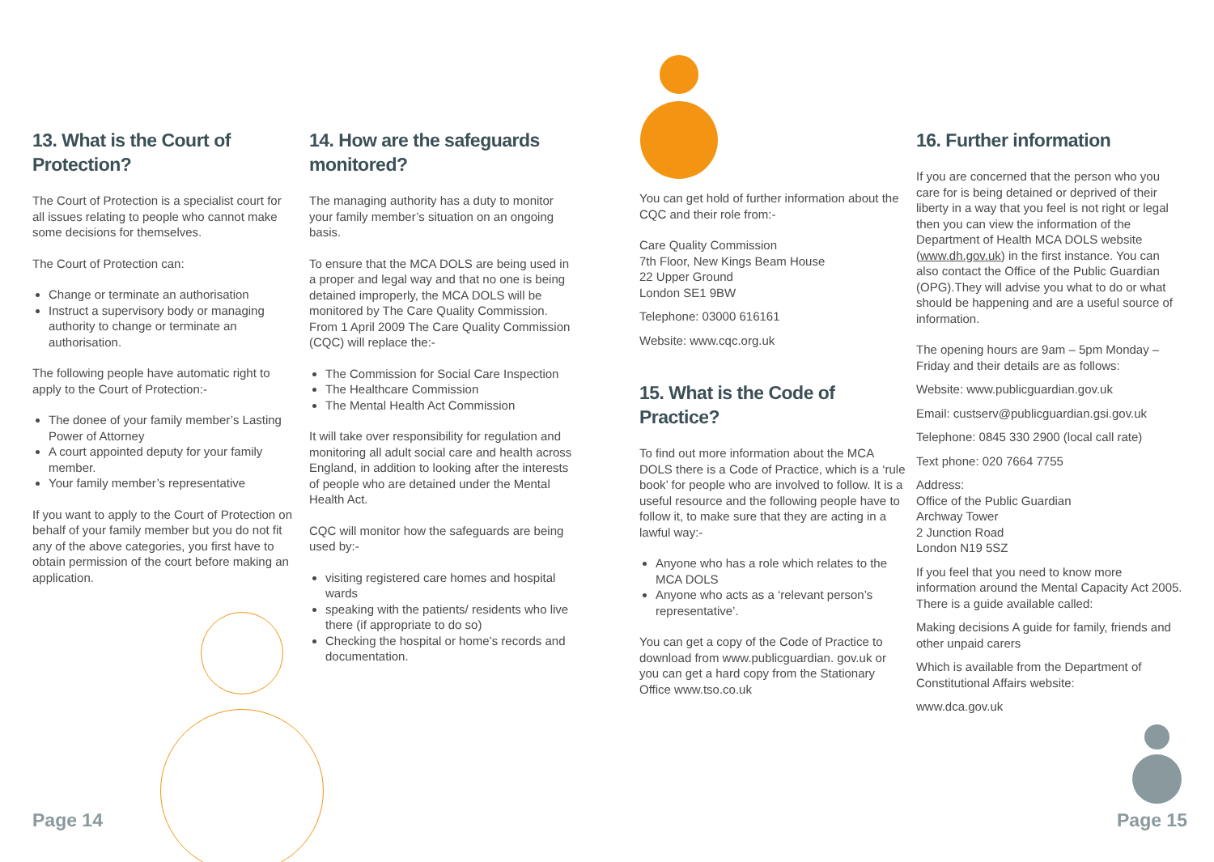13. What is the Court of Protection?
The Court of Protection is a specialist court for all issues relating to people who cannot make some decisions for themselves.
The Court of Protection can:
Change or terminate an authorisation
Instruct a supervisory body or managing authority to change or terminate an authorisation.
The following people have automatic right to apply to the Court of Protection:-
The donee of your family member’s Lasting Power of Attorney
A court appointed deputy for your family member.
Your family member’s representative
If you want to apply to the Court of Protection on behalf of your family member but you do not fit any of the above categories, you first have to obtain permission of the court before making an application.
14. How are the safeguards monitored?
The managing authority has a duty to monitor your family member’s situation on an ongoing basis.
To ensure that the MCA DOLS are being used in a proper and legal way and that no one is being detained improperly, the MCA DOLS will be monitored by The Care Quality Commission. From 1 April 2009 The Care Quality Commission (CQC) will replace the:-
The Commission for Social Care Inspection
The Healthcare Commission
The Mental Health Act Commission
It will take over responsibility for regulation and monitoring all adult social care and health across England, in addition to looking after the interests of people who are detained under the Mental Health Act.
CQC will monitor how the safeguards are being used by:-
visiting registered care homes and hospital wards
speaking with the patients/ residents who live there (if appropriate to do so)
Checking the hospital or home’s records and documentation.
You can get hold of further information about the CQC and their role from:-
Care Quality Commission
7th Floor, New Kings Beam House
22 Upper Ground
London SE1 9BW
Telephone: 03000 616161
Website: www.cqc.org.uk
15. What is the Code of Practice?
To find out more information about the MCA DOLS there is a Code of Practice, which is a ‘rule book’ for people who are involved to follow. It is a useful resource and the following people have to follow it, to make sure that they are acting in a lawful way:-
Anyone who has a role which relates to the MCA DOLS
Anyone who acts as a ‘relevant person’s representative’.
You can get a copy of the Code of Practice to download from www.publicguardian. gov.uk or you can get a hard copy from the Stationary Office www.tso.co.uk
16. Further information
If you are concerned that the person who you care for is being detained or deprived of their liberty in a way that you feel is not right or legal then you can view the information of the Department of Health MCA DOLS website (www.dh.gov.uk) in the first instance. You can also contact the Office of the Public Guardian (OPG).They will advise you what to do or what should be happening and are a useful source of information.
The opening hours are 9am – 5pm Monday – Friday and their details are as follows:
Website: www.publicguardian.gov.uk
Email: custserv@publicguardian.gsi.gov.uk
Telephone: 0845 330 2900 (local call rate)
Text phone: 020 7664 7755
Address:
Office of the Public Guardian
Archway Tower
2 Junction Road
London N19 5SZ
If you feel that you need to know more information around the Mental Capacity Act 2005. There is a guide available called:
Making decisions A guide for family, friends and other unpaid carers
Which is available from the Department of Constitutional Affairs website:
www.dca.gov.uk
Page 14 Page 15